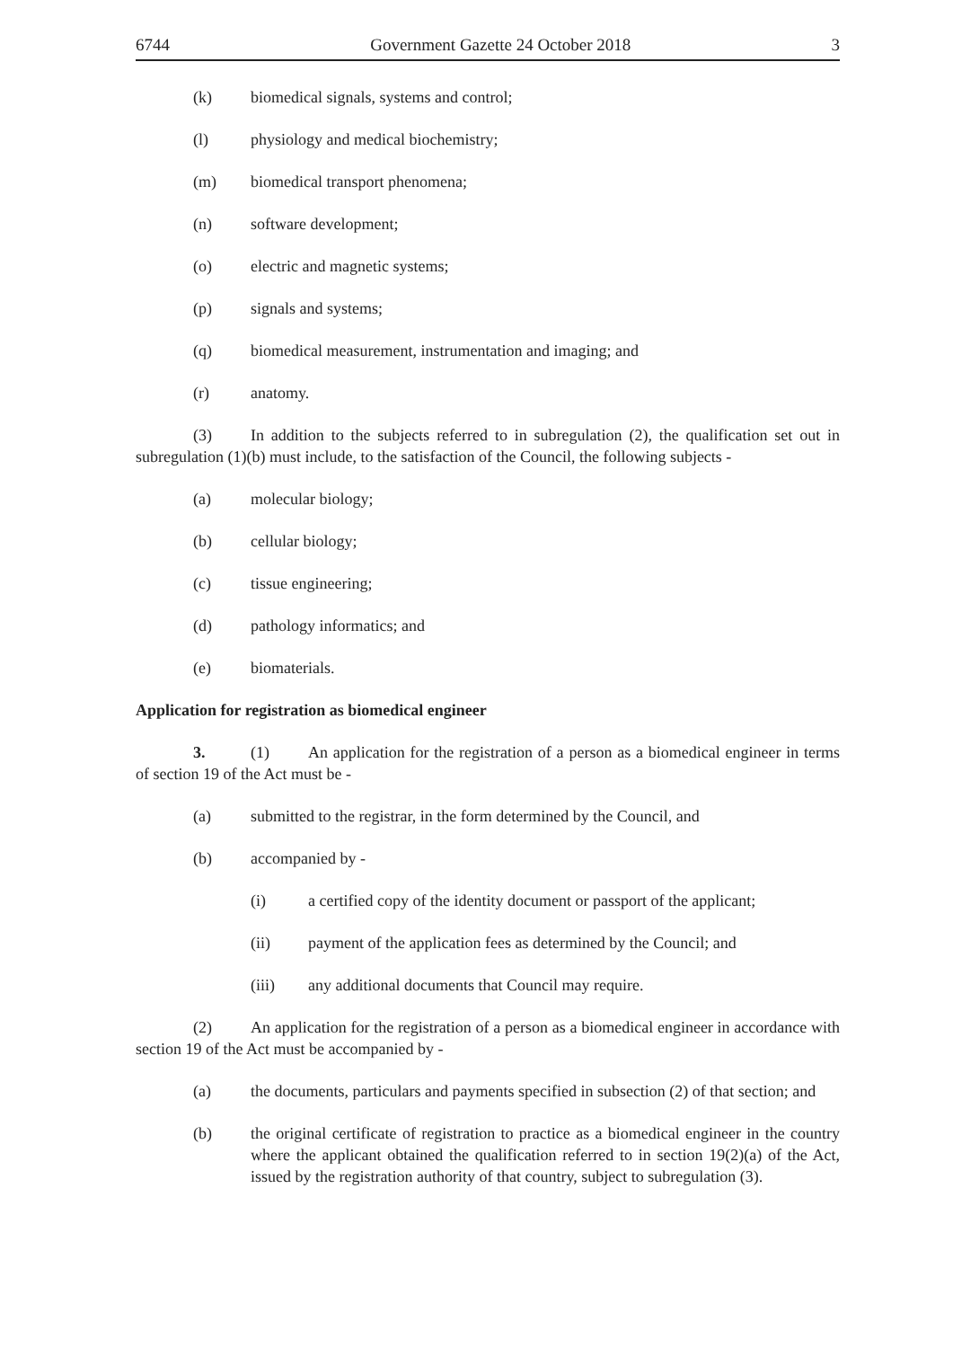6744 Government Gazette 24 October 2018 3
(k) biomedical signals, systems and control;
(l) physiology and medical biochemistry;
(m) biomedical transport phenomena;
(n) software development;
(o) electric and magnetic systems;
(p) signals and systems;
(q) biomedical measurement, instrumentation and imaging; and
(r) anatomy.
(3) In addition to the subjects referred to in subregulation (2), the qualification set out in subregulation (1)(b) must include, to the satisfaction of the Council, the following subjects -
(a) molecular biology;
(b) cellular biology;
(c) tissue engineering;
(d) pathology informatics; and
(e) biomaterials.
Application for registration as biomedical engineer
3. (1) An application for the registration of a person as a biomedical engineer in terms of section 19 of the Act must be -
(a) submitted to the registrar, in the form determined by the Council, and
(b) accompanied by -
(i) a certified copy of the identity document or passport of the applicant;
(ii) payment of the application fees as determined by the Council; and
(iii) any additional documents that Council may require.
(2) An application for the registration of a person as a biomedical engineer in accordance with section 19 of the Act must be accompanied by -
(a) the documents, particulars and payments specified in subsection (2) of that section; and
(b) the original certificate of registration to practice as a biomedical engineer in the country where the applicant obtained the qualification referred to in section 19(2)(a) of the Act, issued by the registration authority of that country, subject to subregulation (3).